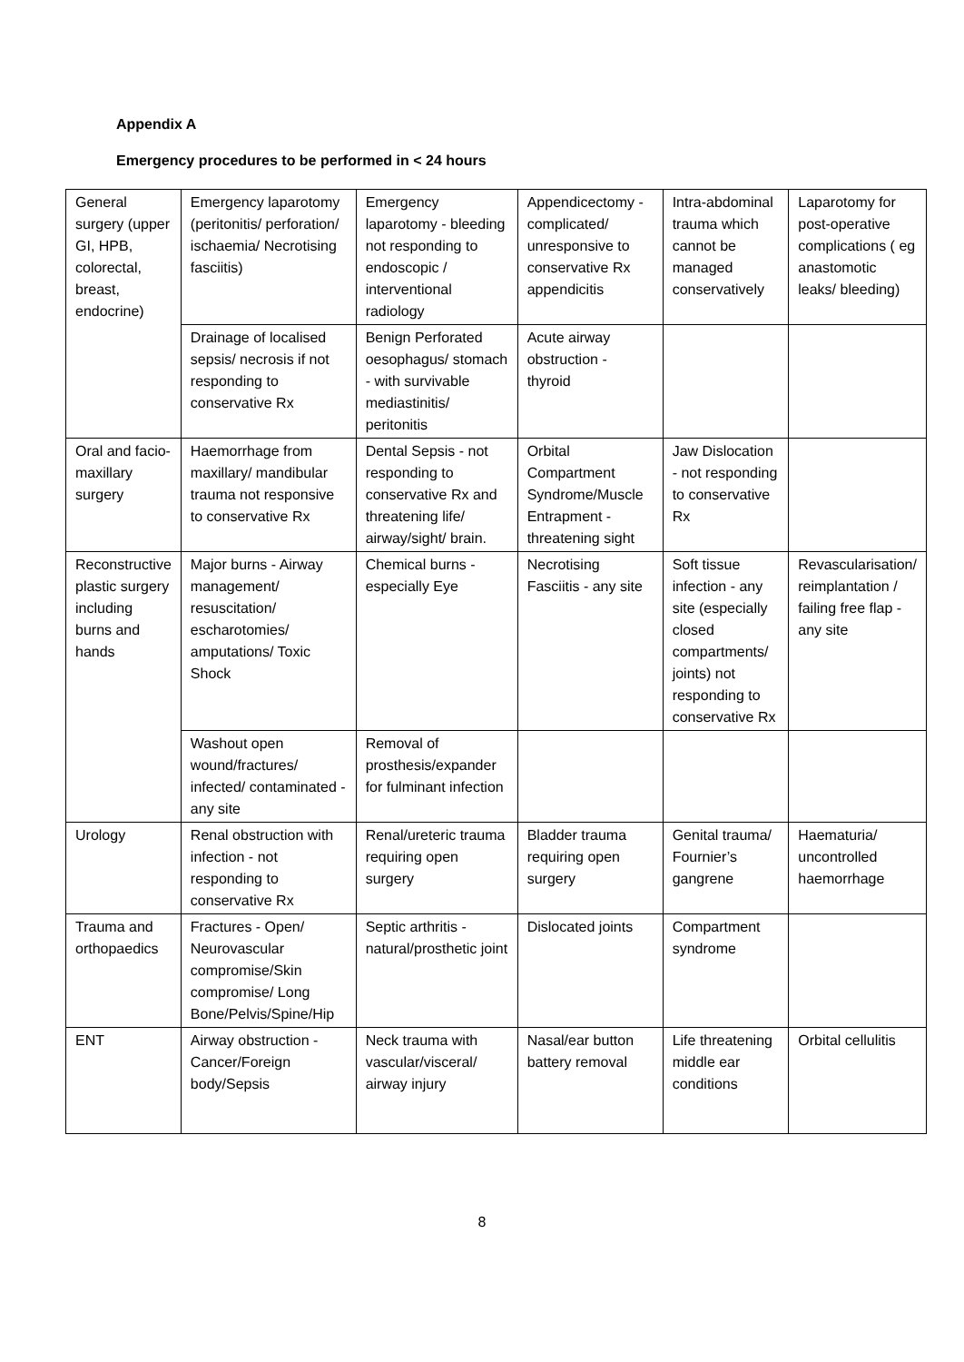Appendix A
Emergency procedures to be performed in < 24 hours
| General surgery (upper GI, HPB, colorectal, breast, endocrine) | Emergency laparotomy (peritonitis/ perforation/ ischaemia/ Necrotising fasciitis) | Emergency laparotomy - bleeding not responding to endoscopic / interventional radiology | Appendicectomy - complicated/ unresponsive to conservative Rx appendicitis | Intra-abdominal trauma which cannot be managed conservatively | Laparotomy for post-operative complications ( eg anastomotic leaks/ bleeding) |
| | Drainage of localised sepsis/ necrosis if not responding to conservative Rx | Benign Perforated oesophagus/ stomach - with survivable mediastinitis/ peritonitis | Acute airway obstruction - thyroid | | |
| Oral and facio-maxillary surgery | Haemorrhage from maxillary/ mandibular trauma not responsive to conservative Rx | Dental Sepsis - not responding to conservative Rx and threatening life/ airway/sight/ brain. | Orbital Compartment Syndrome/Muscle Entrapment - threatening sight | Jaw Dislocation - not responding to conservative Rx | |
| Reconstructive plastic surgery including burns and hands | Major burns - Airway management/ resuscitation/ escharotomies/ amputations/ Toxic Shock | Chemical burns - especially Eye | Necrotising Fasciitis - any site | Soft tissue infection - any site (especially closed compartments/ joints) not responding to conservative Rx | Revascularisation/ reimplantation / failing free flap - any site |
| | Washout open wound/fractures/ infected/ contaminated - any site | Removal of prosthesis/expander for fulminant infection | | | |
| Urology | Renal obstruction with infection - not responding to conservative Rx | Renal/ureteric trauma requiring open surgery | Bladder trauma requiring open surgery | Genital trauma/ Fournier’s gangrene | Haematuria/ uncontrolled haemorrhage |
| Trauma and orthopaedics | Fractures - Open/ Neurovascular compromise/Skin compromise/ Long Bone/Pelvis/Spine/Hip | Septic arthritis - natural/prosthetic joint | Dislocated joints | Compartment syndrome | |
| ENT | Airway obstruction - Cancer/Foreign body/Sepsis | Neck trauma with vascular/visceral/ airway injury | Nasal/ear button battery removal | Life threatening middle ear conditions | Orbital cellulitis |
8